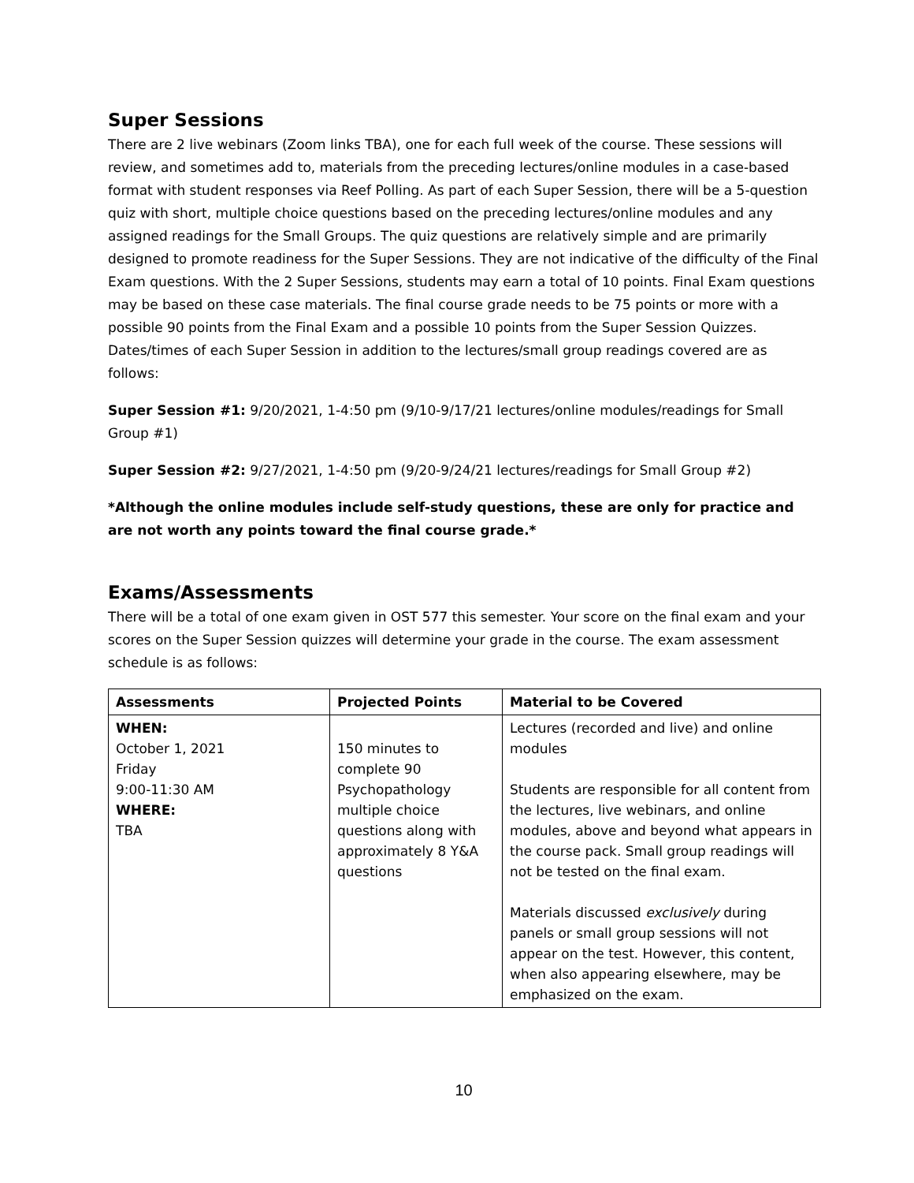Super Sessions
There are 2 live webinars (Zoom links TBA), one for each full week of the course. These sessions will review, and sometimes add to, materials from the preceding lectures/online modules in a case-based format with student responses via Reef Polling. As part of each Super Session, there will be a 5-question quiz with short, multiple choice questions based on the preceding lectures/online modules and any assigned readings for the Small Groups. The quiz questions are relatively simple and are primarily designed to promote readiness for the Super Sessions. They are not indicative of the difficulty of the Final Exam questions. With the 2 Super Sessions, students may earn a total of 10 points. Final Exam questions may be based on these case materials. The final course grade needs to be 75 points or more with a possible 90 points from the Final Exam and a possible 10 points from the Super Session Quizzes. Dates/times of each Super Session in addition to the lectures/small group readings covered are as follows:
Super Session #1: 9/20/2021, 1-4:50 pm (9/10-9/17/21 lectures/online modules/readings for Small Group #1)
Super Session #2: 9/27/2021, 1-4:50 pm (9/20-9/24/21 lectures/readings for Small Group #2)
*Although the online modules include self-study questions, these are only for practice and are not worth any points toward the final course grade.*
Exams/Assessments
There will be a total of one exam given in OST 577 this semester. Your score on the final exam and your scores on the Super Session quizzes will determine your grade in the course. The exam assessment schedule is as follows:
| Assessments | Projected Points | Material to be Covered |
| --- | --- | --- |
| WHEN: October 1, 2021 Friday 9:00-11:30 AM WHERE: TBA | 150 minutes to complete 90 Psychopathology multiple choice questions along with approximately 8 Y&A questions | Lectures (recorded and live) and online modules Students are responsible for all content from the lectures, live webinars, and online modules, above and beyond what appears in the course pack. Small group readings will not be tested on the final exam. Materials discussed exclusively during panels or small group sessions will not appear on the test. However, this content, when also appearing elsewhere, may be emphasized on the exam. |
10